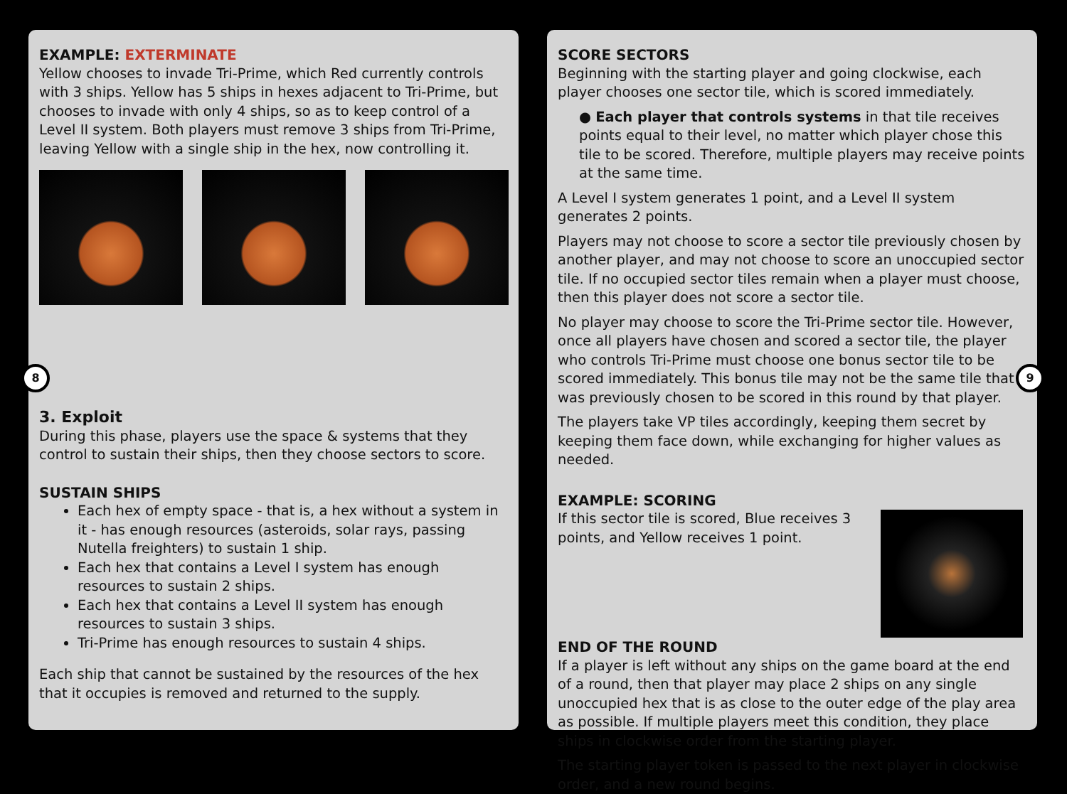8
EXAMPLE: EXTERMINATE
Yellow chooses to invade Tri-Prime, which Red currently controls with 3 ships. Yellow has 5 ships in hexes adjacent to Tri-Prime, but chooses to invade with only 4 ships, so as to keep control of a Level II system. Both players must remove 3 ships from Tri-Prime, leaving Yellow with a single ship in the hex, now controlling it.
3. Exploit
During this phase, players use the space & systems that they control to sustain their ships, then they choose sectors to score.
SUSTAIN SHIPS
Each hex of empty space - that is, a hex without a system in it - has enough resources (asteroids, solar rays, passing Nutella freighters) to sustain 1 ship.
Each hex that contains a Level I system has enough resources to sustain 2 ships.
Each hex that contains a Level II system has enough resources to sustain 3 ships.
Tri-Prime has enough resources to sustain 4 ships.
Each ship that cannot be sustained by the resources of the hex that it occupies is removed and returned to the supply.
9
SCORE SECTORS
Beginning with the starting player and going clockwise, each player chooses one sector tile, which is scored immediately.
● Each player that controls systems in that tile receives points equal to their level, no matter which player chose this tile to be scored. Therefore, multiple players may receive points at the same time.
A Level I system generates 1 point, and a Level II system generates 2 points.
Players may not choose to score a sector tile previously chosen by another player, and may not choose to score an unoccupied sector tile. If no occupied sector tiles remain when a player must choose, then this player does not score a sector tile.
No player may choose to score the Tri-Prime sector tile. However, once all players have chosen and scored a sector tile, the player who controls Tri-Prime must choose one bonus sector tile to be scored immediately. This bonus tile may not be the same tile that was previously chosen to be scored in this round by that player.
The players take VP tiles accordingly, keeping them secret by keeping them face down, while exchanging for higher values as needed.
EXAMPLE: SCORING
If this sector tile is scored, Blue receives 3 points, and Yellow receives 1 point.
END OF THE ROUND
If a player is left without any ships on the game board at the end of a round, then that player may place 2 ships on any single unoccupied hex that is as close to the outer edge of the play area as possible. If multiple players meet this condition, they place ships in clockwise order from the starting player.
The starting player token is passed to the next player in clockwise order, and a new round begins.